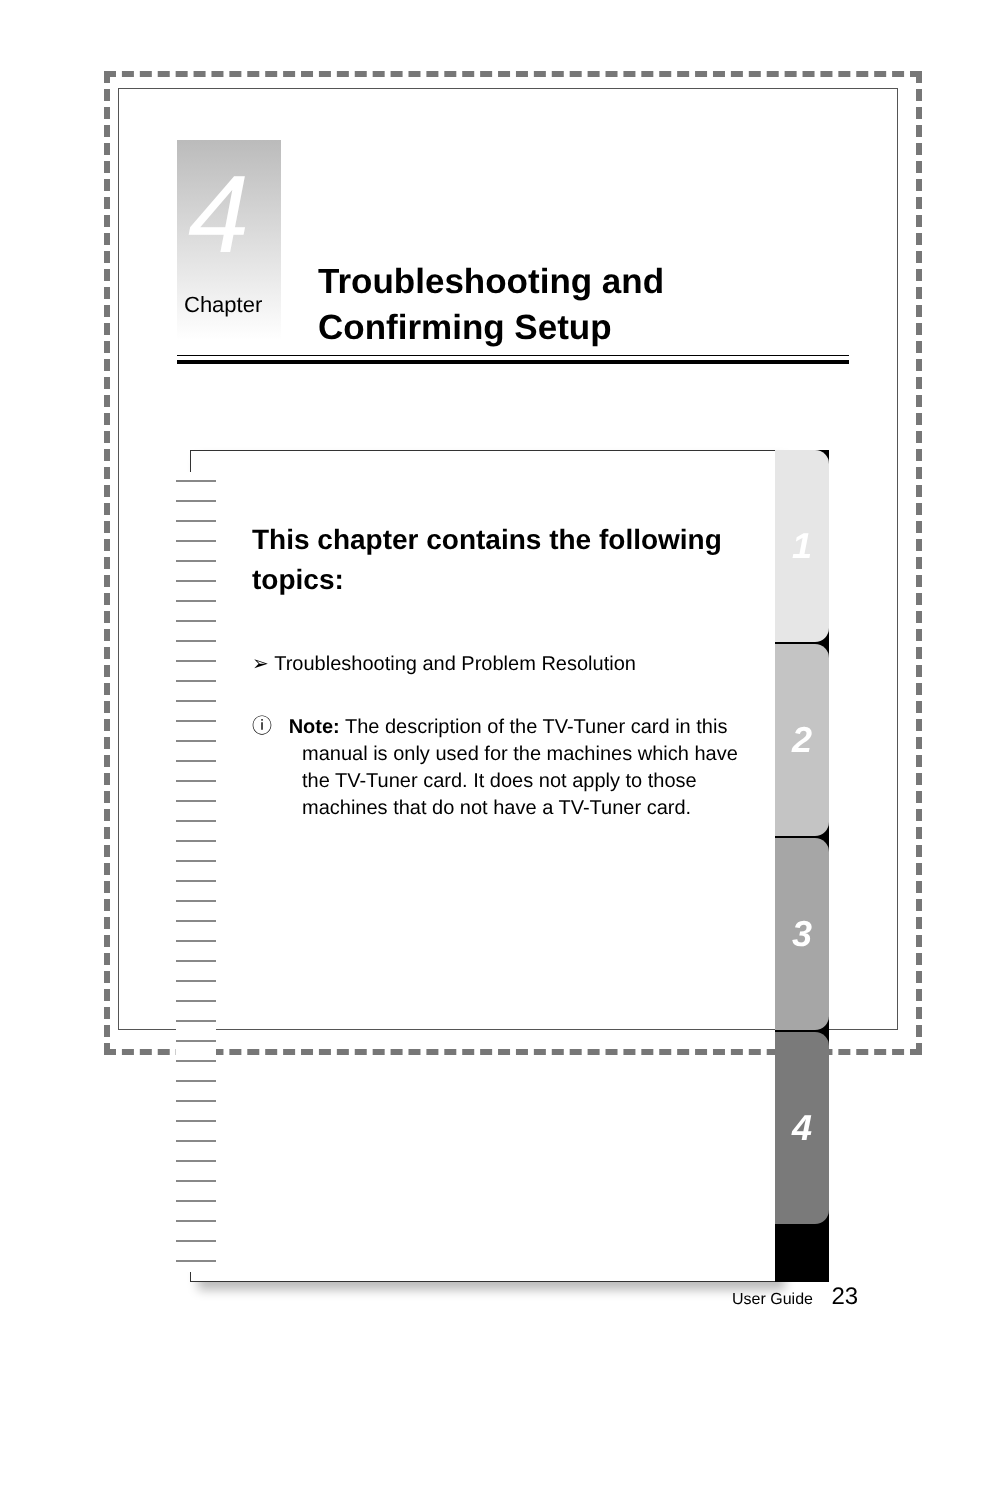4
Chapter
Troubleshooting and
Confirming Setup
1
2
3
4
This chapter contains the following topics:
➢ Troubleshooting and Problem Resolution
ⓘ Note: The description of the TV-Tuner card in this manual is only used for the machines which have the TV-Tuner card. It does not apply to those machines that do not have a TV-Tuner card.
User Guide 23